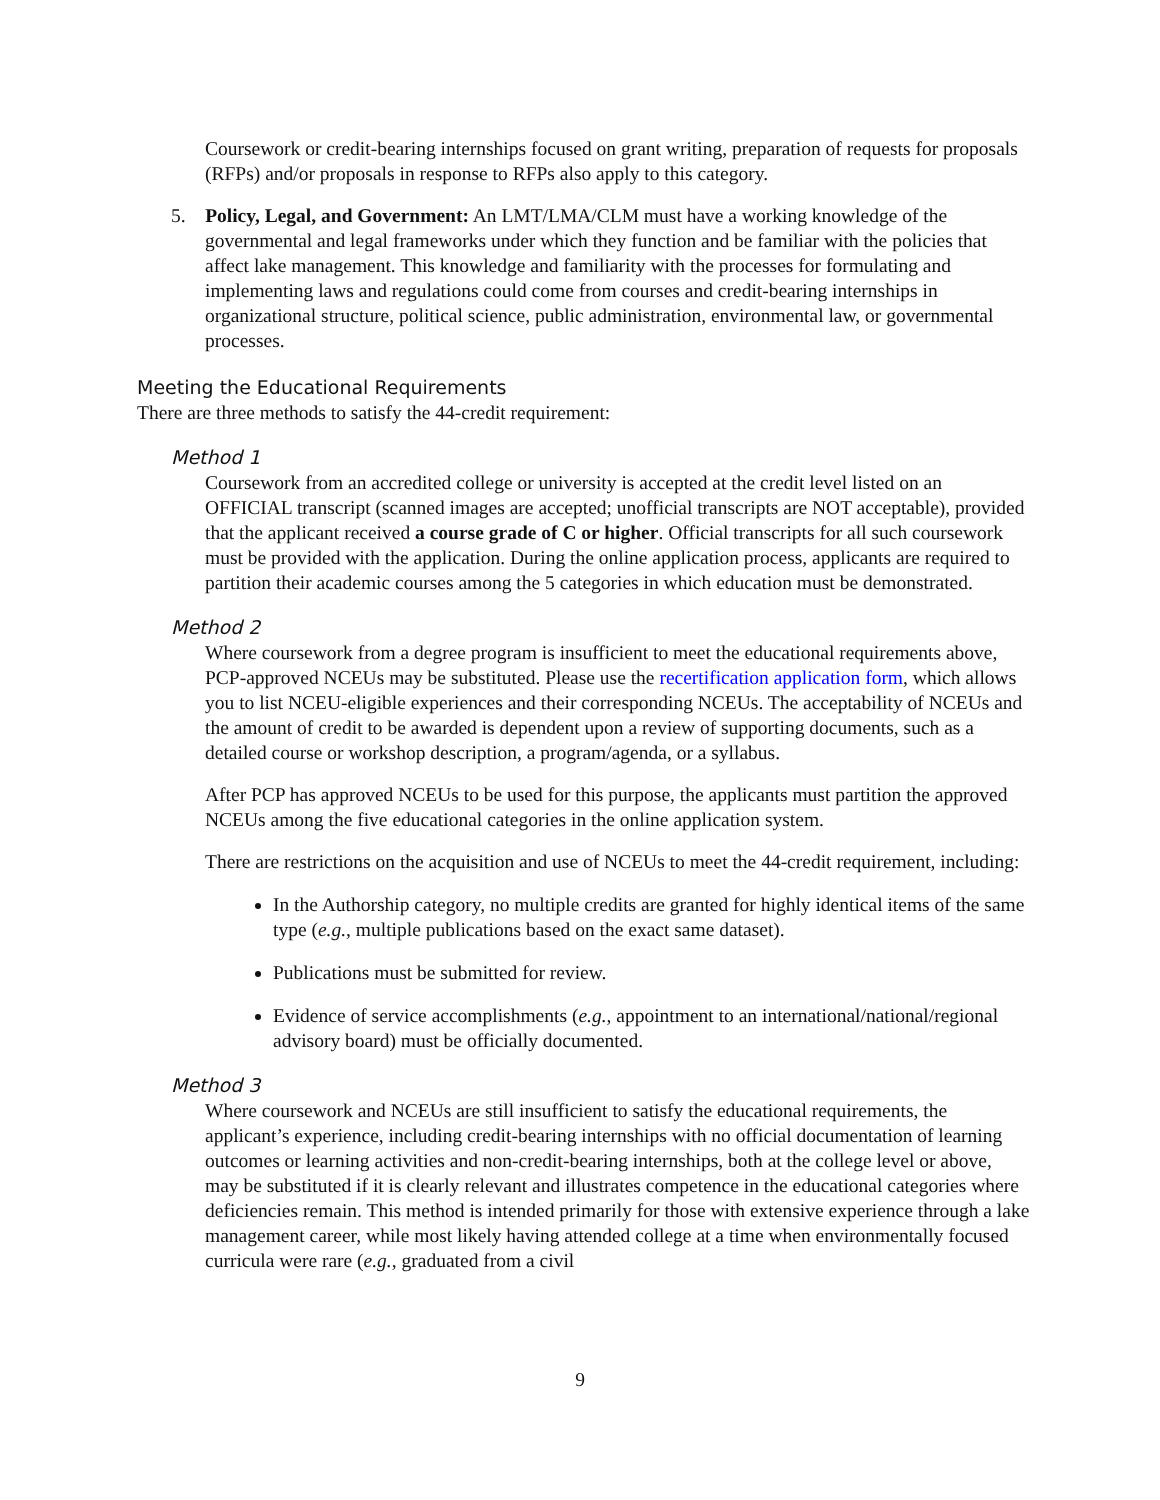Coursework or credit-bearing internships focused on grant writing, preparation of requests for proposals (RFPs) and/or proposals in response to RFPs also apply to this category.
5. Policy, Legal, and Government: An LMT/LMA/CLM must have a working knowledge of the governmental and legal frameworks under which they function and be familiar with the policies that affect lake management. This knowledge and familiarity with the processes for formulating and implementing laws and regulations could come from courses and credit-bearing internships in organizational structure, political science, public administration, environmental law, or governmental processes.
Meeting the Educational Requirements
There are three methods to satisfy the 44-credit requirement:
Method 1
Coursework from an accredited college or university is accepted at the credit level listed on an OFFICIAL transcript (scanned images are accepted; unofficial transcripts are NOT acceptable), provided that the applicant received a course grade of C or higher. Official transcripts for all such coursework must be provided with the application. During the online application process, applicants are required to partition their academic courses among the 5 categories in which education must be demonstrated.
Method 2
Where coursework from a degree program is insufficient to meet the educational requirements above, PCP-approved NCEUs may be substituted. Please use the recertification application form, which allows you to list NCEU-eligible experiences and their corresponding NCEUs. The acceptability of NCEUs and the amount of credit to be awarded is dependent upon a review of supporting documents, such as a detailed course or workshop description, a program/agenda, or a syllabus.
After PCP has approved NCEUs to be used for this purpose, the applicants must partition the approved NCEUs among the five educational categories in the online application system.
There are restrictions on the acquisition and use of NCEUs to meet the 44-credit requirement, including:
In the Authorship category, no multiple credits are granted for highly identical items of the same type (e.g., multiple publications based on the exact same dataset).
Publications must be submitted for review.
Evidence of service accomplishments (e.g., appointment to an international/national/regional advisory board) must be officially documented.
Method 3
Where coursework and NCEUs are still insufficient to satisfy the educational requirements, the applicant’s experience, including credit-bearing internships with no official documentation of learning outcomes or learning activities and non-credit-bearing internships, both at the college level or above, may be substituted if it is clearly relevant and illustrates competence in the educational categories where deficiencies remain. This method is intended primarily for those with extensive experience through a lake management career, while most likely having attended college at a time when environmentally focused curricula were rare (e.g., graduated from a civil
9